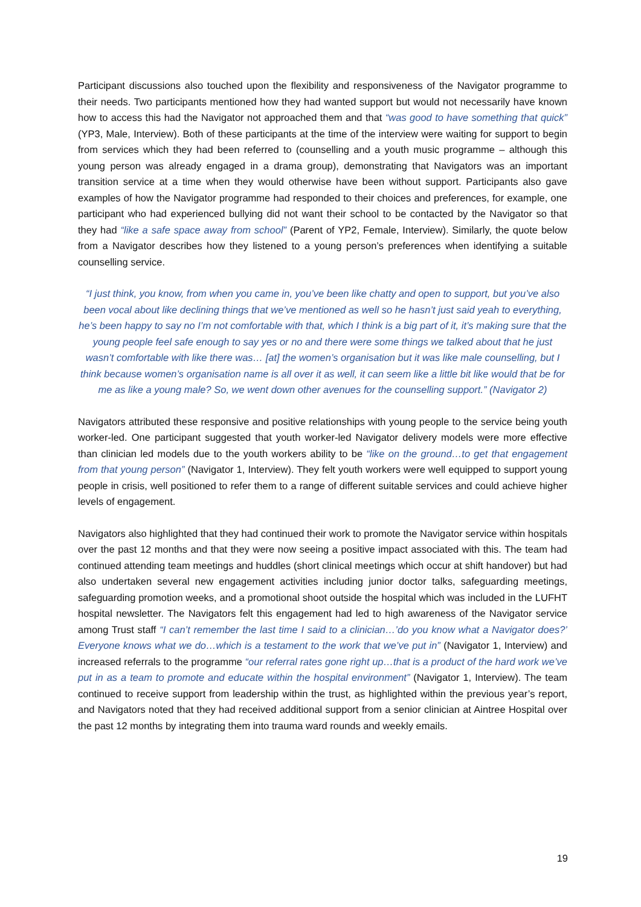Participant discussions also touched upon the flexibility and responsiveness of the Navigator programme to their needs. Two participants mentioned how they had wanted support but would not necessarily have known how to access this had the Navigator not approached them and that “was good to have something that quick” (YP3, Male, Interview). Both of these participants at the time of the interview were waiting for support to begin from services which they had been referred to (counselling and a youth music programme – although this young person was already engaged in a drama group), demonstrating that Navigators was an important transition service at a time when they would otherwise have been without support. Participants also gave examples of how the Navigator programme had responded to their choices and preferences, for example, one participant who had experienced bullying did not want their school to be contacted by the Navigator so that they had “like a safe space away from school” (Parent of YP2, Female, Interview). Similarly, the quote below from a Navigator describes how they listened to a young person’s preferences when identifying a suitable counselling service.
“I just think, you know, from when you came in, you’ve been like chatty and open to support, but you’ve also been vocal about like declining things that we’ve mentioned as well so he hasn’t just said yeah to everything, he’s been happy to say no I’m not comfortable with that, which I think is a big part of it, it’s making sure that the young people feel safe enough to say yes or no and there were some things we talked about that he just wasn’t comfortable with like there was… [at] the women’s organisation but it was like male counselling, but I think because women’s organisation name is all over it as well, it can seem like a little bit like would that be for me as like a young male? So, we went down other avenues for the counselling support.” (Navigator 2)
Navigators attributed these responsive and positive relationships with young people to the service being youth worker-led. One participant suggested that youth worker-led Navigator delivery models were more effective than clinician led models due to the youth workers ability to be “like on the ground…to get that engagement from that young person” (Navigator 1, Interview). They felt youth workers were well equipped to support young people in crisis, well positioned to refer them to a range of different suitable services and could achieve higher levels of engagement.
Navigators also highlighted that they had continued their work to promote the Navigator service within hospitals over the past 12 months and that they were now seeing a positive impact associated with this. The team had continued attending team meetings and huddles (short clinical meetings which occur at shift handover) but had also undertaken several new engagement activities including junior doctor talks, safeguarding meetings, safeguarding promotion weeks, and a promotional shoot outside the hospital which was included in the LUFHT hospital newsletter. The Navigators felt this engagement had led to high awareness of the Navigator service among Trust staff “I can’t remember the last time I said to a clinician…’do you know what a Navigator does?’ Everyone knows what we do…which is a testament to the work that we’ve put in” (Navigator 1, Interview) and increased referrals to the programme “our referral rates gone right up…that is a product of the hard work we’ve put in as a team to promote and educate within the hospital environment” (Navigator 1, Interview). The team continued to receive support from leadership within the trust, as highlighted within the previous year’s report, and Navigators noted that they had received additional support from a senior clinician at Aintree Hospital over the past 12 months by integrating them into trauma ward rounds and weekly emails.
19